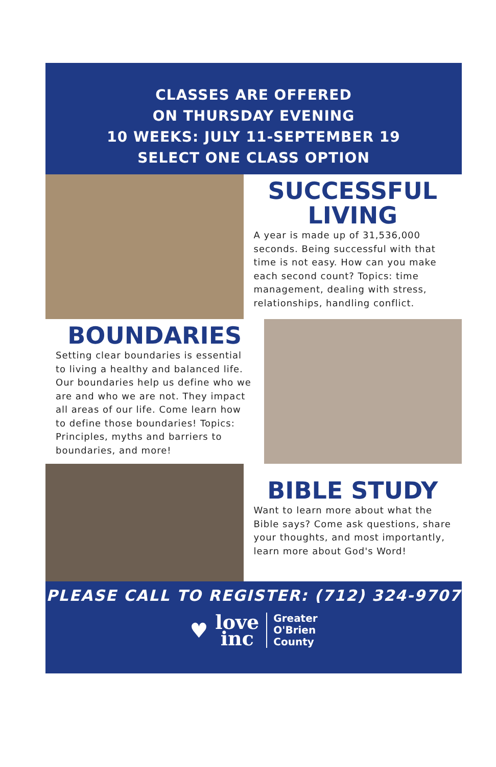CLASSES ARE OFFERED
ON THURSDAY EVENING
10 WEEKS: JULY 11-SEPTEMBER 19
SELECT ONE CLASS OPTION
SUCCESSFUL
LIVING
A year is made up of 31,536,000 seconds. Being successful with that time is not easy. How can you make each second count? Topics: time management, dealing with stress, relationships, handling conflict.
BOUNDARIES
Setting clear boundaries is essential to living a healthy and balanced life. Our boundaries help us define who we are and who we are not. They impact all areas of our life. Come learn how to define those boundaries! Topics: Principles, myths and barriers to boundaries, and more!
BIBLE STUDY
Want to learn more about what the Bible says? Come ask questions, share your thoughts, and most importantly, learn more about God's Word!
PLEASE CALL TO REGISTER: (712) 324-9707
♥
love
inc
Greater
O'Brien
County